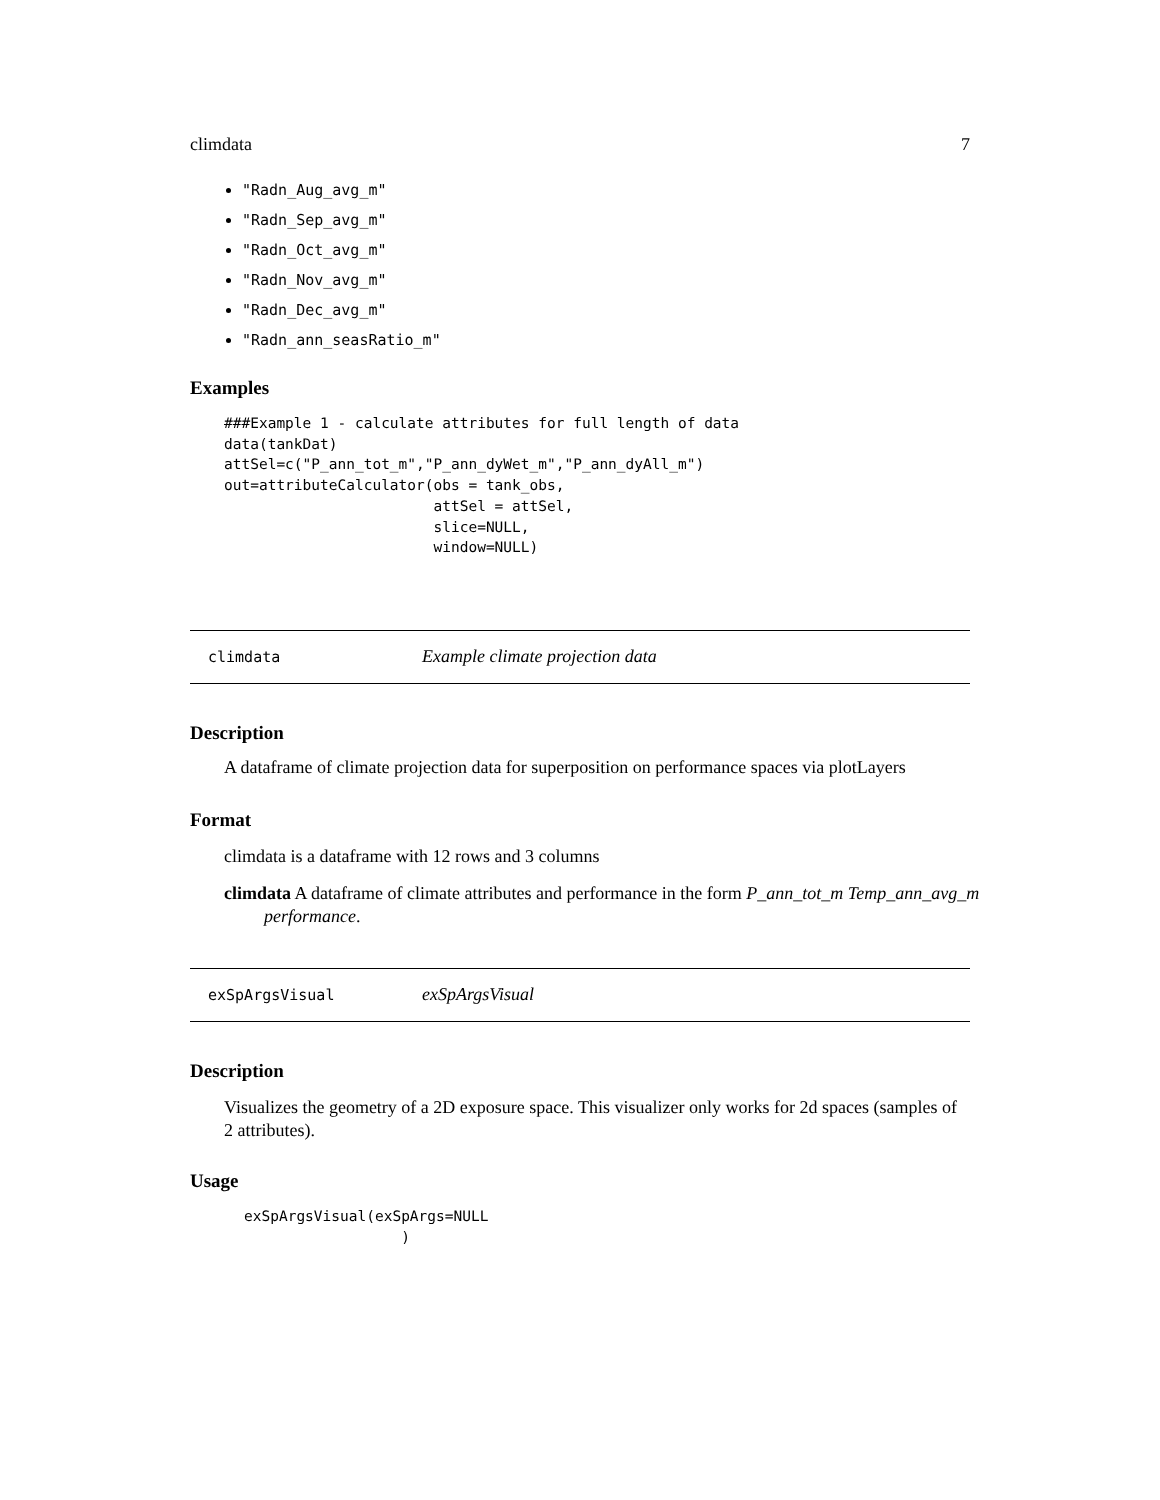climdata 7
"Radn_Aug_avg_m"
"Radn_Sep_avg_m"
"Radn_Oct_avg_m"
"Radn_Nov_avg_m"
"Radn_Dec_avg_m"
"Radn_ann_seasRatio_m"
Examples
###Example 1 - calculate attributes for full length of data
data(tankDat)
attSel=c("P_ann_tot_m","P_ann_dyWet_m","P_ann_dyAll_m")
out=attributeCalculator(obs = tank_obs,
                        attSel = attSel,
                        slice=NULL,
                        window=NULL)
climdata Example climate projection data
Description
A dataframe of climate projection data for superposition on performance spaces via plotLayers
Format
climdata is a dataframe with 12 rows and 3 columns
climdata A dataframe of climate attributes and performance in the form P_ann_tot_m Temp_ann_avg_m performance.
exSpArgsVisual exSpArgsVisual
Description
Visualizes the geometry of a 2D exposure space. This visualizer only works for 2d spaces (samples of 2 attributes).
Usage
exSpArgsVisual(exSpArgs=NULL
                  )